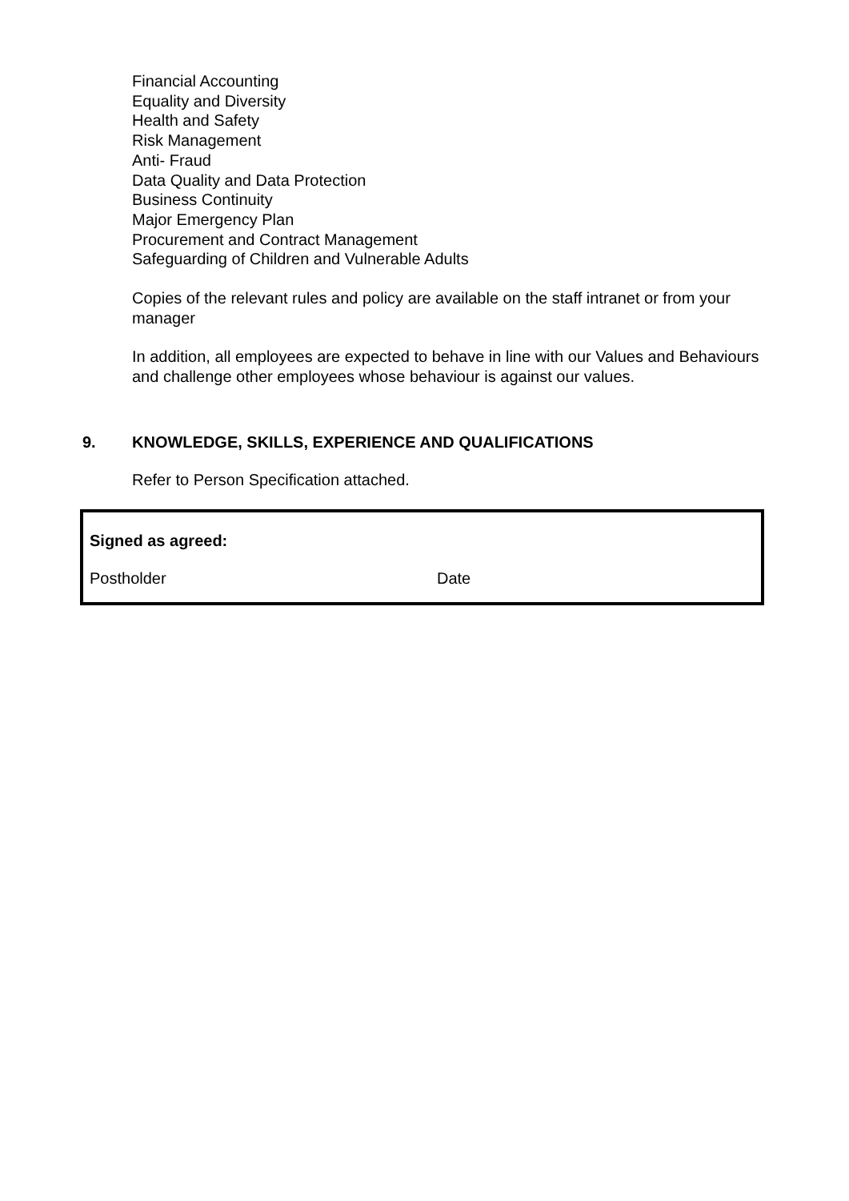Financial Accounting
Equality and Diversity
Health and Safety
Risk Management
Anti- Fraud
Data Quality and Data Protection
Business Continuity
Major Emergency Plan
Procurement and Contract Management
Safeguarding of Children and Vulnerable Adults
Copies of the relevant rules and policy are available on the staff intranet or from your manager
In addition, all employees are expected to behave in line with our Values and Behaviours and challenge other employees whose behaviour is against our values.
9. KNOWLEDGE, SKILLS, EXPERIENCE AND QUALIFICATIONS
Refer to Person Specification attached.
Signed as agreed:
Postholder Date